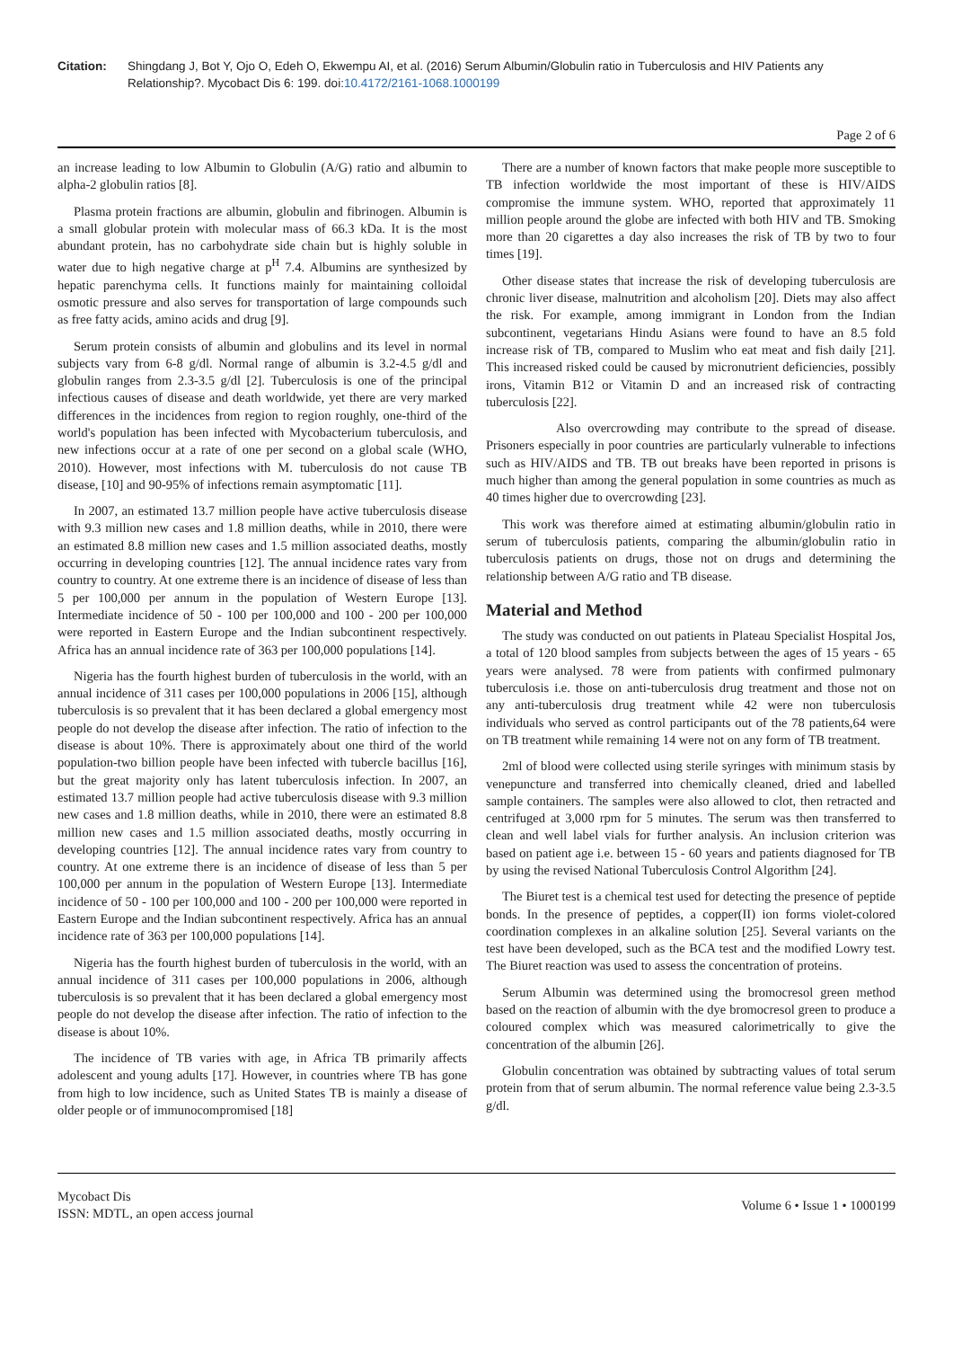Citation: Shingdang J, Bot Y, Ojo O, Edeh O, Ekwempu AI, et al. (2016) Serum Albumin/Globulin ratio in Tuberculosis and HIV Patients any Relationship?. Mycobact Dis 6: 199. doi:10.4172/2161-1068.1000199
Page 2 of 6
an increase leading to low Albumin to Globulin (A/G) ratio and albumin to alpha-2 globulin ratios [8].
Plasma protein fractions are albumin, globulin and fibrinogen. Albumin is a small globular protein with molecular mass of 66.3 kDa. It is the most abundant protein, has no carbohydrate side chain but is highly soluble in water due to high negative charge at p<sup>H</sup> 7.4. Albumins are synthesized by hepatic parenchyma cells. It functions mainly for maintaining colloidal osmotic pressure and also serves for transportation of large compounds such as free fatty acids, amino acids and drug [9].
Serum protein consists of albumin and globulins and its level in normal subjects vary from 6-8 g/dl. Normal range of albumin is 3.2-4.5 g/dl and globulin ranges from 2.3-3.5 g/dl [2]. Tuberculosis is one of the principal infectious causes of disease and death worldwide, yet there are very marked differences in the incidences from region to region roughly, one-third of the world's population has been infected with Mycobacterium tuberculosis, and new infections occur at a rate of one per second on a global scale (WHO, 2010). However, most infections with M. tuberculosis do not cause TB disease, [10] and 90-95% of infections remain asymptomatic [11].
In 2007, an estimated 13.7 million people have active tuberculosis disease with 9.3 million new cases and 1.8 million deaths, while in 2010, there were an estimated 8.8 million new cases and 1.5 million associated deaths, mostly occurring in developing countries [12]. The annual incidence rates vary from country to country. At one extreme there is an incidence of disease of less than 5 per 100,000 per annum in the population of Western Europe [13]. Intermediate incidence of 50 - 100 per 100,000 and 100 - 200 per 100,000 were reported in Eastern Europe and the Indian subcontinent respectively. Africa has an annual incidence rate of 363 per 100,000 populations [14].
Nigeria has the fourth highest burden of tuberculosis in the world, with an annual incidence of 311 cases per 100,000 populations in 2006 [15], although tuberculosis is so prevalent that it has been declared a global emergency most people do not develop the disease after infection. The ratio of infection to the disease is about 10%. There is approximately about one third of the world population-two billion people have been infected with tubercle bacillus [16], but the great majority only has latent tuberculosis infection. In 2007, an estimated 13.7 million people had active tuberculosis disease with 9.3 million new cases and 1.8 million deaths, while in 2010, there were an estimated 8.8 million new cases and 1.5 million associated deaths, mostly occurring in developing countries [12]. The annual incidence rates vary from country to country. At one extreme there is an incidence of disease of less than 5 per 100,000 per annum in the population of Western Europe [13]. Intermediate incidence of 50 - 100 per 100,000 and 100 - 200 per 100,000 were reported in Eastern Europe and the Indian subcontinent respectively. Africa has an annual incidence rate of 363 per 100,000 populations [14].
Nigeria has the fourth highest burden of tuberculosis in the world, with an annual incidence of 311 cases per 100,000 populations in 2006, although tuberculosis is so prevalent that it has been declared a global emergency most people do not develop the disease after infection. The ratio of infection to the disease is about 10%.
The incidence of TB varies with age, in Africa TB primarily affects adolescent and young adults [17]. However, in countries where TB has gone from high to low incidence, such as United States TB is mainly a disease of older people or of immunocompromised [18]
There are a number of known factors that make people more susceptible to TB infection worldwide the most important of these is HIV/AIDS compromise the immune system. WHO, reported that approximately 11 million people around the globe are infected with both HIV and TB. Smoking more than 20 cigarettes a day also increases the risk of TB by two to four times [19].
Other disease states that increase the risk of developing tuberculosis are chronic liver disease, malnutrition and alcoholism [20]. Diets may also affect the risk. For example, among immigrant in London from the Indian subcontinent, vegetarians Hindu Asians were found to have an 8.5 fold increase risk of TB, compared to Muslim who eat meat and fish daily [21]. This increased risked could be caused by micronutrient deficiencies, possibly irons, Vitamin B12 or Vitamin D and an increased risk of contracting tuberculosis [22].
Also overcrowding may contribute to the spread of disease. Prisoners especially in poor countries are particularly vulnerable to infections such as HIV/AIDS and TB. TB out breaks have been reported in prisons is much higher than among the general population in some countries as much as 40 times higher due to overcrowding [23].
This work was therefore aimed at estimating albumin/globulin ratio in serum of tuberculosis patients, comparing the albumin/globulin ratio in tuberculosis patients on drugs, those not on drugs and determining the relationship between A/G ratio and TB disease.
Material and Method
The study was conducted on out patients in Plateau Specialist Hospital Jos, a total of 120 blood samples from subjects between the ages of 15 years - 65 years were analysed. 78 were from patients with confirmed pulmonary tuberculosis i.e. those on anti-tuberculosis drug treatment and those not on any anti-tuberculosis drug treatment while 42 were non tuberculosis individuals who served as control participants out of the 78 patients,64 were on TB treatment while remaining 14 were not on any form of TB treatment.
2ml of blood were collected using sterile syringes with minimum stasis by venepuncture and transferred into chemically cleaned, dried and labelled sample containers. The samples were also allowed to clot, then retracted and centrifuged at 3,000 rpm for 5 minutes. The serum was then transferred to clean and well label vials for further analysis. An inclusion criterion was based on patient age i.e. between 15 - 60 years and patients diagnosed for TB by using the revised National Tuberculosis Control Algorithm [24].
The Biuret test is a chemical test used for detecting the presence of peptide bonds. In the presence of peptides, a copper(II) ion forms violet-colored coordination complexes in an alkaline solution [25]. Several variants on the test have been developed, such as the BCA test and the modified Lowry test. The Biuret reaction was used to assess the concentration of proteins.
Serum Albumin was determined using the bromocresol green method based on the reaction of albumin with the dye bromocresol green to produce a coloured complex which was measured calorimetrically to give the concentration of the albumin [26].
Globulin concentration was obtained by subtracting values of total serum protein from that of serum albumin. The normal reference value being 2.3-3.5 g/dl.
Mycobact Dis
ISSN: MDTL, an open access journal
Volume 6 • Issue 1 • 1000199